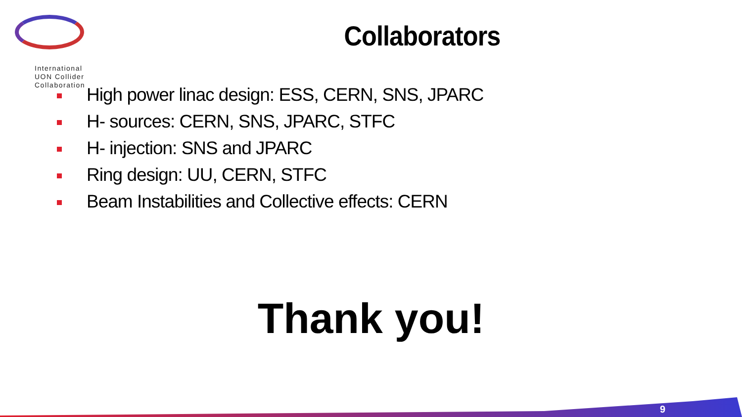International
UON Collider
Collaboration
Collaborators
High power linac design: ESS, CERN, SNS, JPARC
H- sources: CERN, SNS, JPARC, STFC
H- injection: SNS and JPARC
Ring design: UU, CERN, STFC
Beam Instabilities and Collective effects: CERN
Thank you!
9